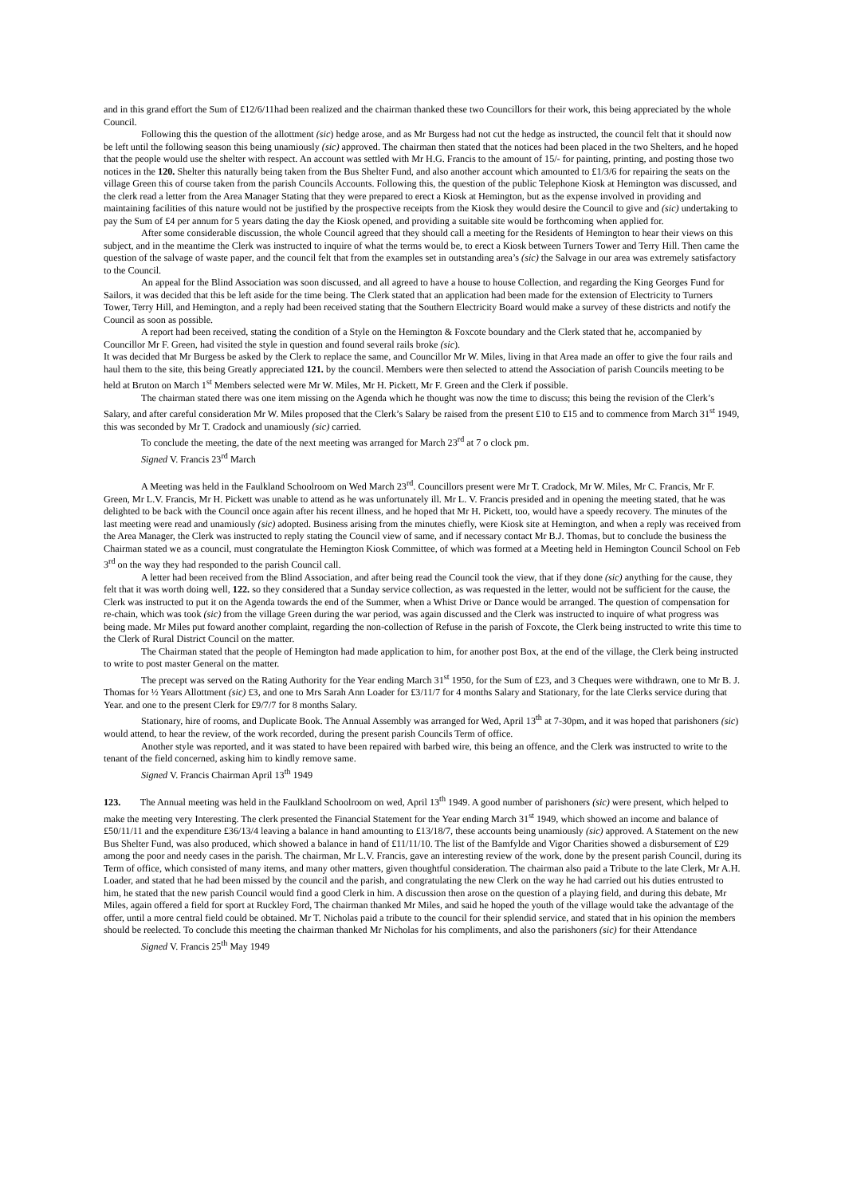and in this grand effort the Sum of £12/6/11had been realized and the chairman thanked these two Councillors for their work, this being appreciated by the whole Council.
Following this the question of the allottment (sic) hedge arose, and as Mr Burgess had not cut the hedge as instructed, the council felt that it should now be left until the following season this being unamiously (sic) approved. The chairman then stated that the notices had been placed in the two Shelters, and he hoped that the people would use the shelter with respect. An account was settled with Mr H.G. Francis to the amount of 15/- for painting, printing, and posting those two notices in the 120. Shelter this naturally being taken from the Bus Shelter Fund, and also another account which amounted to £1/3/6 for repairing the seats on the village Green this of course taken from the parish Councils Accounts. Following this, the question of the public Telephone Kiosk at Hemington was discussed, and the clerk read a letter from the Area Manager Stating that they were prepared to erect a Kiosk at Hemington, but as the expense involved in providing and maintaining facilities of this nature would not be justified by the prospective receipts from the Kiosk they would desire the Council to give and (sic) undertaking to pay the Sum of £4 per annum for 5 years dating the day the Kiosk opened, and providing a suitable site would be forthcoming when applied for.
After some considerable discussion, the whole Council agreed that they should call a meeting for the Residents of Hemington to hear their views on this subject, and in the meantime the Clerk was instructed to inquire of what the terms would be, to erect a Kiosk between Turners Tower and Terry Hill. Then came the question of the salvage of waste paper, and the council felt that from the examples set in outstanding area’s (sic) the Salvage in our area was extremely satisfactory to the Council.
An appeal for the Blind Association was soon discussed, and all agreed to have a house to house Collection, and regarding the King Georges Fund for Sailors, it was decided that this be left aside for the time being. The Clerk stated that an application had been made for the extension of Electricity to Turners Tower, Terry Hill, and Hemington, and a reply had been received stating that the Southern Electricity Board would make a survey of these districts and notify the Council as soon as possible.
A report had been received, stating the condition of a Style on the Hemington & Foxcote boundary and the Clerk stated that he, accompanied by Councillor Mr F. Green, had visited the style in question and found several rails broke (sic).
It was decided that Mr Burgess be asked by the Clerk to replace the same, and Councillor Mr W. Miles, living in that Area made an offer to give the four rails and haul them to the site, this being Greatly appreciated 121. by the council. Members were then selected to attend the Association of parish Councils meeting to be held at Bruton on March 1<sup>st</sup> Members selected were Mr W. Miles, Mr H. Pickett, Mr F. Green and the Clerk if possible.
The chairman stated there was one item missing on the Agenda which he thought was now the time to discuss; this being the revision of the Clerk’s Salary, and after careful consideration Mr W. Miles proposed that the Clerk’s Salary be raised from the present £10 to £15 and to commence from March 31<sup>st</sup> 1949, this was seconded by Mr T. Cradock and unamiously (sic) carried.
To conclude the meeting, the date of the next meeting was arranged for March 23<sup>rd</sup> at 7 o clock pm.
Signed V. Francis 23<sup>rd</sup> March
A Meeting was held in the Faulkland Schoolroom on Wed March 23<sup>rd</sup>. Councillors present were Mr T. Cradock, Mr W. Miles, Mr C. Francis, Mr F. Green, Mr L.V. Francis, Mr H. Pickett was unable to attend as he was unfortunately ill. Mr L. V. Francis presided and in opening the meeting stated, that he was delighted to be back with the Council once again after his recent illness, and he hoped that Mr H. Pickett, too, would have a speedy recovery. The minutes of the last meeting were read and unamiously (sic) adopted. Business arising from the minutes chiefly, were Kiosk site at Hemington, and when a reply was received from the Area Manager, the Clerk was instructed to reply stating the Council view of same, and if necessary contact Mr B.J. Thomas, but to conclude the business the Chairman stated we as a council, must congratulate the Hemington Kiosk Committee, of which was formed at a Meeting held in Hemington Council School on Feb 3<sup>rd</sup> on the way they had responded to the parish Council call.
A letter had been received from the Blind Association, and after being read the Council took the view, that if they done (sic) anything for the cause, they felt that it was worth doing well, 122. so they considered that a Sunday service collection, as was requested in the letter, would not be sufficient for the cause, the Clerk was instructed to put it on the Agenda towards the end of the Summer, when a Whist Drive or Dance would be arranged. The question of compensation for re-chain, which was took (sic) from the village Green during the war period, was again discussed and the Clerk was instructed to inquire of what progress was being made. Mr Miles put foward another complaint, regarding the non-collection of Refuse in the parish of Foxcote, the Clerk being instructed to write this time to the Clerk of Rural District Council on the matter.
The Chairman stated that the people of Hemington had made application to him, for another post Box, at the end of the village, the Clerk being instructed to write to post master General on the matter.
The precept was served on the Rating Authority for the Year ending March 31<sup>st</sup> 1950, for the Sum of £23, and 3 Cheques were withdrawn, one to Mr B. J. Thomas for ½ Years Allottment (sic) £3, and one to Mrs Sarah Ann Loader for £3/11/7 for 4 months Salary and Stationary, for the late Clerks service during that Year. and one to the present Clerk for £9/7/7 for 8 months Salary.
Stationary, hire of rooms, and Duplicate Book. The Annual Assembly was arranged for Wed, April 13<sup>th</sup> at 7-30pm, and it was hoped that parishoners (sic) would attend, to hear the review, of the work recorded, during the present parish Councils Term of office.
Another style was reported, and it was stated to have been repaired with barbed wire, this being an offence, and the Clerk was instructed to write to the tenant of the field concerned, asking him to kindly remove same.
Signed V. Francis Chairman April 13<sup>th</sup> 1949
123. The Annual meeting was held in the Faulkland Schoolroom on wed, April 13<sup>th</sup> 1949. A good number of parishoners (sic) were present, which helped to make the meeting very Interesting. The clerk presented the Financial Statement for the Year ending March 31<sup>st</sup> 1949, which showed an income and balance of £50/11/11 and the expenditure £36/13/4 leaving a balance in hand amounting to £13/18/7, these accounts being unamiously (sic) approved. A Statement on the new Bus Shelter Fund, was also produced, which showed a balance in hand of £11/11/10. The list of the Bamfylde and Vigor Charities showed a disbursement of £29 among the poor and needy cases in the parish. The chairman, Mr L.V. Francis, gave an interesting review of the work, done by the present parish Council, during its Term of office, which consisted of many items, and many other matters, given thoughtful consideration. The chairman also paid a Tribute to the late Clerk, Mr A.H. Loader, and stated that he had been missed by the council and the parish, and congratulating the new Clerk on the way he had carried out his duties entrusted to him, he stated that the new parish Council would find a good Clerk in him. A discussion then arose on the question of a playing field, and during this debate, Mr Miles, again offered a field for sport at Ruckley Ford, The chairman thanked Mr Miles, and said he hoped the youth of the village would take the advantage of the offer, until a more central field could be obtained. Mr T. Nicholas paid a tribute to the council for their splendid service, and stated that in his opinion the members should be reelected. To conclude this meeting the chairman thanked Mr Nicholas for his compliments, and also the parishoners (sic) for their Attendance
Signed V. Francis 25<sup>th</sup> May 1949